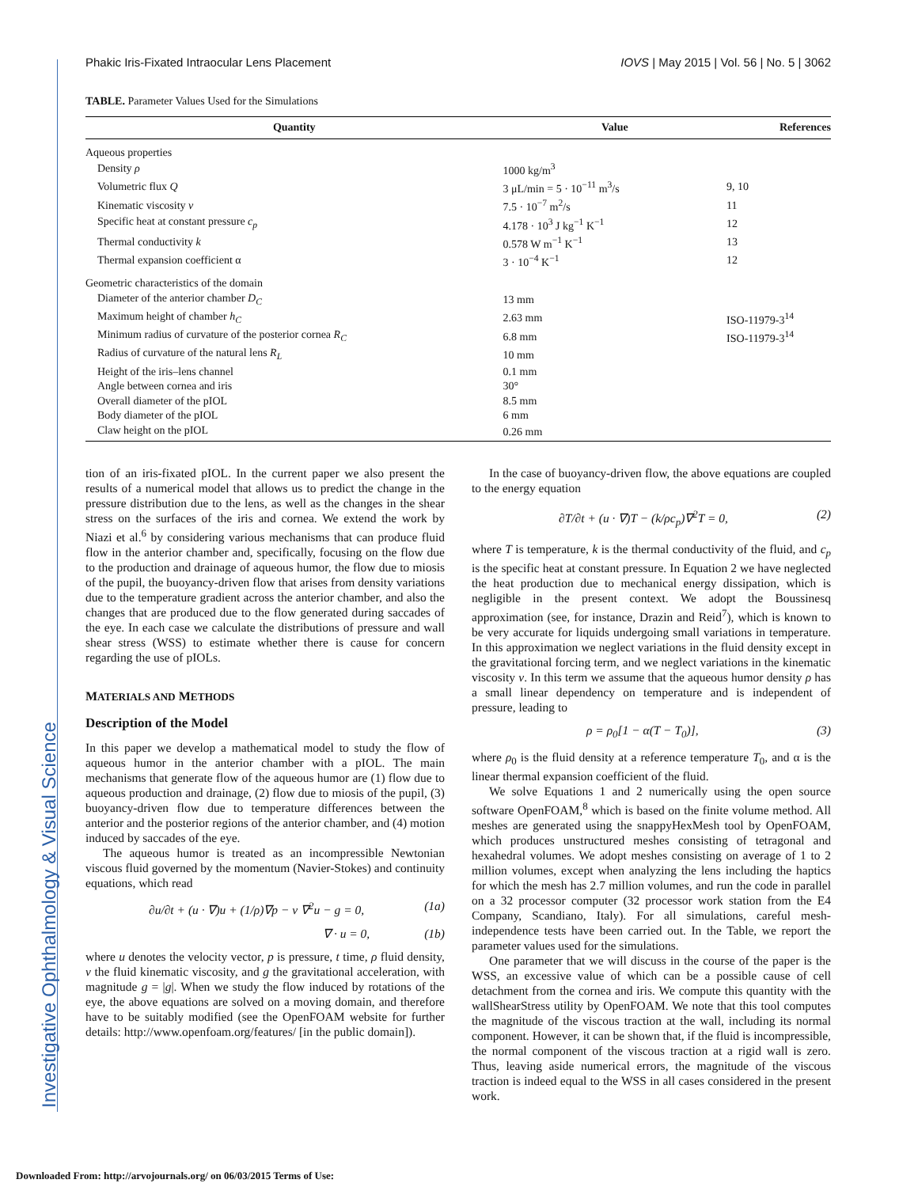Investigative Ophthalmology & Visual Science
Phakic Iris-Fixated Intraocular Lens Placement IOVS | May 2015 | Vol. 56 | No. 5 | 3062
TABLE. Parameter Values Used for the Simulations
| Quantity | Value | References |
| --- | --- | --- |
| Aqueous properties | | |
| Density ρ | 1000 kg/m<sup>3</sup> | |
| Volumetric flux Q | 3 μL/min = 5 · 10<sup>−11</sup> m<sup>3</sup>/s | 9, 10 |
| Kinematic viscosity ν | 7.5 · 10<sup>−7</sup> m<sup>2</sup>/s | 11 |
| Specific heat at constant pressure c<sub>p</sub> | 4.178 · 10<sup>3</sup> J kg<sup>−1</sup> K<sup>−1</sup> | 12 |
| Thermal conductivity k | 0.578 W m<sup>−1</sup> K<sup>−1</sup> | 13 |
| Thermal expansion coefficient α | 3 · 10<sup>−4</sup> K<sup>−1</sup> | 12 |
| Geometric characteristics of the domain | | |
| Diameter of the anterior chamber D<sub>C</sub> | 13 mm | |
| Maximum height of chamber h<sub>C</sub> | 2.63 mm | ISO-11979-3<sup>14</sup> |
| Minimum radius of curvature of the posterior cornea R<sub>C</sub> | 6.8 mm | ISO-11979-3<sup>14</sup> |
| Radius of curvature of the natural lens R<sub>L</sub> | 10 mm | |
| Height of the iris–lens channel | 0.1 mm | |
| Angle between cornea and iris | 30° | |
| Overall diameter of the pIOL | 8.5 mm | |
| Body diameter of the pIOL | 6 mm | |
| Claw height on the pIOL | 0.26 mm | |
tion of an iris-fixated pIOL. In the current paper we also present the results of a numerical model that allows us to predict the change in the pressure distribution due to the lens, as well as the changes in the shear stress on the surfaces of the iris and cornea. We extend the work by Niazi et al.<sup>6</sup> by considering various mechanisms that can produce fluid flow in the anterior chamber and, specifically, focusing on the flow due to the production and drainage of aqueous humor, the flow due to miosis of the pupil, the buoyancy-driven flow that arises from density variations due to the temperature gradient across the anterior chamber, and also the changes that are produced due to the flow generated during saccades of the eye. In each case we calculate the distributions of pressure and wall shear stress (WSS) to estimate whether there is cause for concern regarding the use of pIOLs.
MATERIALS AND METHODS
Description of the Model
In this paper we develop a mathematical model to study the flow of aqueous humor in the anterior chamber with a pIOL. The main mechanisms that generate flow of the aqueous humor are (1) flow due to aqueous production and drainage, (2) flow due to miosis of the pupil, (3) buoyancy-driven flow due to temperature differences between the anterior and the posterior regions of the anterior chamber, and (4) motion induced by saccades of the eye.
The aqueous humor is treated as an incompressible Newtonian viscous fluid governed by the momentum (Navier-Stokes) and continuity equations, which read
∂u/∂t + (u · ∇)u + (1/ρ)∇p − ν ∇<sup>2</sup>u − g = 0, (1a)
∇ · u = 0, (1b)
where u denotes the velocity vector, p is pressure, t time, ρ fluid density, ν the fluid kinematic viscosity, and g the gravitational acceleration, with magnitude g = |g|. When we study the flow induced by rotations of the eye, the above equations are solved on a moving domain, and therefore have to be suitably modified (see the OpenFOAM website for further details: http://www.openfoam.org/features/ [in the public domain]).
In the case of buoyancy-driven flow, the above equations are coupled to the energy equation
∂T/∂t + (u · ∇)T − (k/ρc<sub>p</sub>)∇<sup>2</sup>T = 0, (2)
where T is temperature, k is the thermal conductivity of the fluid, and c<sub>p</sub> is the specific heat at constant pressure. In Equation 2 we have neglected the heat production due to mechanical energy dissipation, which is negligible in the present context. We adopt the Boussinesq approximation (see, for instance, Drazin and Reid<sup>7</sup>), which is known to be very accurate for liquids undergoing small variations in temperature. In this approximation we neglect variations in the fluid density except in the gravitational forcing term, and we neglect variations in the kinematic viscosity ν. In this term we assume that the aqueous humor density ρ has a small linear dependency on temperature and is independent of pressure, leading to
ρ = ρ<sub>0</sub>[1 − α(T − T<sub>0</sub>)], (3)
where ρ<sub>0</sub> is the fluid density at a reference temperature T<sub>0</sub>, and α is the linear thermal expansion coefficient of the fluid.
We solve Equations 1 and 2 numerically using the open source software OpenFOAM,<sup>8</sup> which is based on the finite volume method. All meshes are generated using the snappyHexMesh tool by OpenFOAM, which produces unstructured meshes consisting of tetragonal and hexahedral volumes. We adopt meshes consisting on average of 1 to 2 million volumes, except when analyzing the lens including the haptics for which the mesh has 2.7 million volumes, and run the code in parallel on a 32 processor computer (32 processor work station from the E4 Company, Scandiano, Italy). For all simulations, careful mesh-independence tests have been carried out. In the Table, we report the parameter values used for the simulations.
One parameter that we will discuss in the course of the paper is the WSS, an excessive value of which can be a possible cause of cell detachment from the cornea and iris. We compute this quantity with the wallShearStress utility by OpenFOAM. We note that this tool computes the magnitude of the viscous traction at the wall, including its normal component. However, it can be shown that, if the fluid is incompressible, the normal component of the viscous traction at a rigid wall is zero. Thus, leaving aside numerical errors, the magnitude of the viscous traction is indeed equal to the WSS in all cases considered in the present work.
Downloaded From: http://arvojournals.org/ on 06/03/2015 Terms of Use: